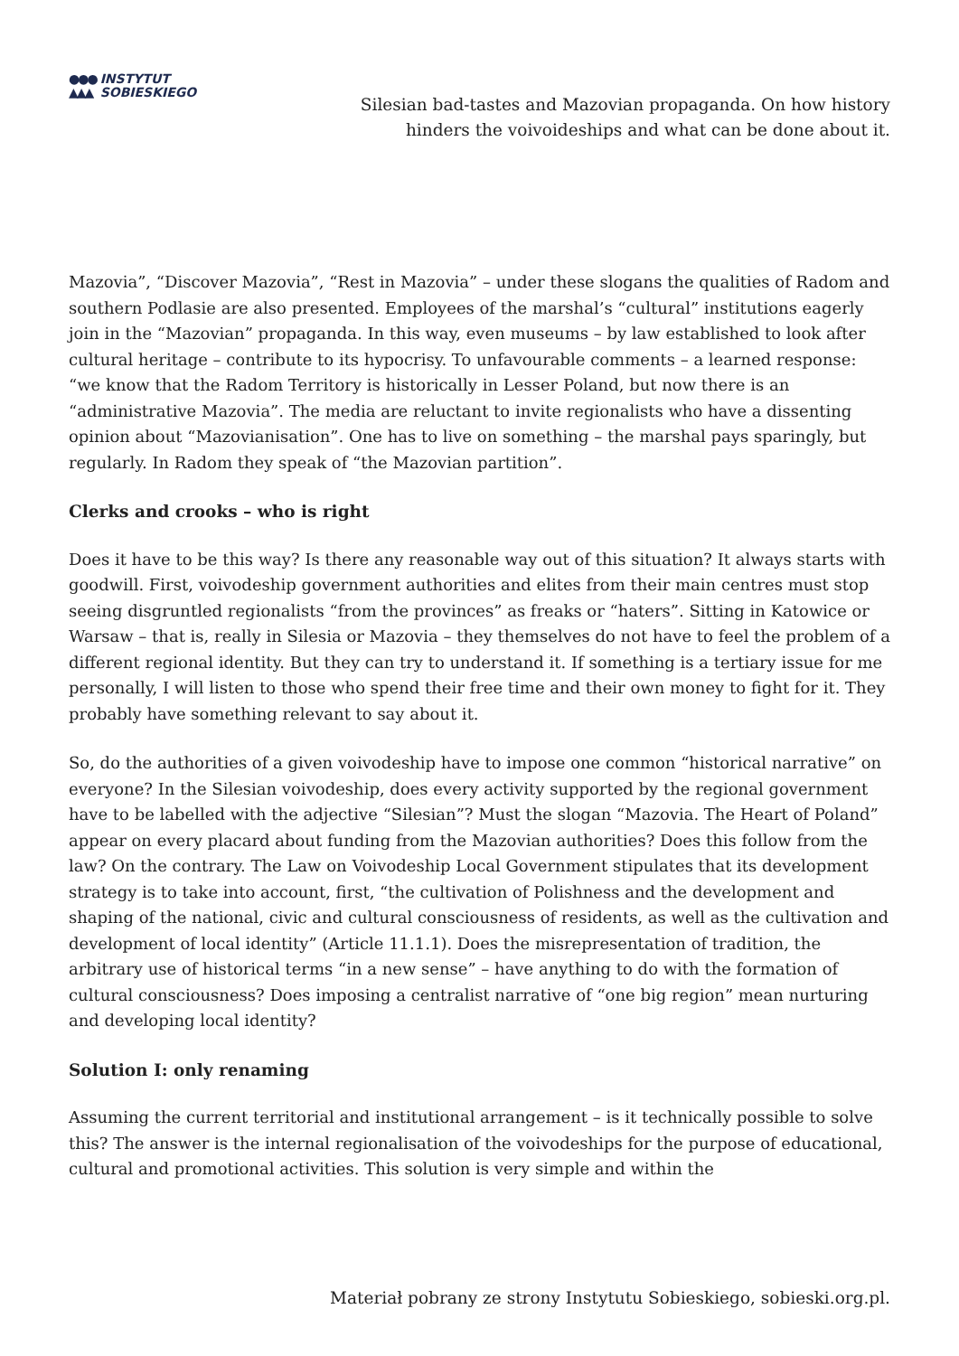●●●
▲▲▲ INSTYTUT
SOBIESKIEGO
Silesian bad-tastes and Mazovian propaganda. On how history
hinders the voivoideships and what can be done about it.
Mazovia”, “Discover Mazovia”, “Rest in Mazovia” – under these slogans the qualities of Radom and southern Podlasie are also presented. Employees of the marshal’s “cultural” institutions eagerly join in the “Mazovian” propaganda. In this way, even museums – by law established to look after cultural heritage – contribute to its hypocrisy. To unfavourable comments – a learned response: “we know that the Radom Territory is historically in Lesser Poland, but now there is an “administrative Mazovia”. The media are reluctant to invite regionalists who have a dissenting opinion about “Mazovianisation”. One has to live on something – the marshal pays sparingly, but regularly. In Radom they speak of “the Mazovian partition”.
Clerks and crooks – who is right
Does it have to be this way? Is there any reasonable way out of this situation? It always starts with goodwill. First, voivodeship government authorities and elites from their main centres must stop seeing disgruntled regionalists “from the provinces” as freaks or “haters”. Sitting in Katowice or Warsaw – that is, really in Silesia or Mazovia – they themselves do not have to feel the problem of a different regional identity. But they can try to understand it. If something is a tertiary issue for me personally, I will listen to those who spend their free time and their own money to fight for it. They probably have something relevant to say about it.
So, do the authorities of a given voivodeship have to impose one common “historical narrative” on everyone? In the Silesian voivodeship, does every activity supported by the regional government have to be labelled with the adjective “Silesian”? Must the slogan “Mazovia. The Heart of Poland” appear on every placard about funding from the Mazovian authorities? Does this follow from the law? On the contrary. The Law on Voivodeship Local Government stipulates that its development strategy is to take into account, first, “the cultivation of Polishness and the development and shaping of the national, civic and cultural consciousness of residents, as well as the cultivation and development of local identity” (Article 11.1.1). Does the misrepresentation of tradition, the arbitrary use of historical terms “in a new sense” – have anything to do with the formation of cultural consciousness? Does imposing a centralist narrative of “one big region” mean nurturing and developing local identity?
Solution I: only renaming
Assuming the current territorial and institutional arrangement – is it technically possible to solve this? The answer is the internal regionalisation of the voivodeships for the purpose of educational, cultural and promotional activities. This solution is very simple and within the
Materiał pobrany ze strony Instytutu Sobieskiego, sobieski.org.pl.